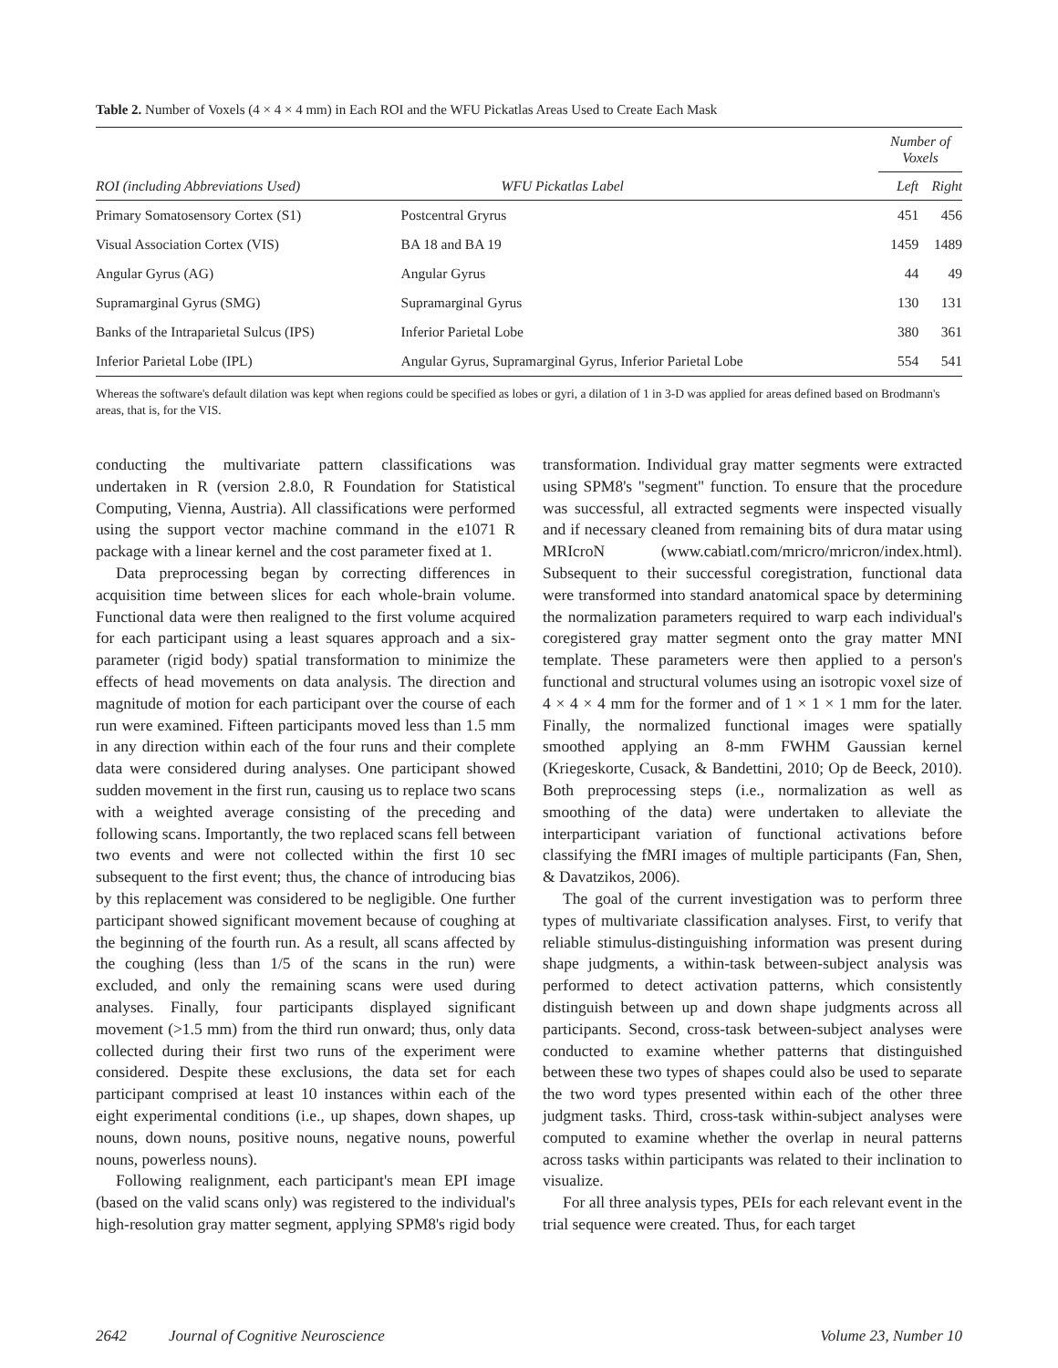Table 2. Number of Voxels (4 × 4 × 4 mm) in Each ROI and the WFU Pickatlas Areas Used to Create Each Mask
| | | Number of Voxels | |
| --- | --- | --- | --- |
| ROI (including Abbreviations Used) | WFU Pickatlas Label | Left | Right |
| Primary Somatosensory Cortex (S1) | Postcentral Gryrus | 451 | 456 |
| Visual Association Cortex (VIS) | BA 18 and BA 19 | 1459 | 1489 |
| Angular Gyrus (AG) | Angular Gyrus | 44 | 49 |
| Supramarginal Gyrus (SMG) | Supramarginal Gyrus | 130 | 131 |
| Banks of the Intraparietal Sulcus (IPS) | Inferior Parietal Lobe | 380 | 361 |
| Inferior Parietal Lobe (IPL) | Angular Gyrus, Supramarginal Gyrus, Inferior Parietal Lobe | 554 | 541 |
Whereas the software's default dilation was kept when regions could be specified as lobes or gyri, a dilation of 1 in 3-D was applied for areas defined based on Brodmann's areas, that is, for the VIS.
conducting the multivariate pattern classifications was undertaken in R (version 2.8.0, R Foundation for Statistical Computing, Vienna, Austria). All classifications were performed using the support vector machine command in the e1071 R package with a linear kernel and the cost parameter fixed at 1.
Data preprocessing began by correcting differences in acquisition time between slices for each whole-brain volume. Functional data were then realigned to the first volume acquired for each participant using a least squares approach and a six-parameter (rigid body) spatial transformation to minimize the effects of head movements on data analysis. The direction and magnitude of motion for each participant over the course of each run were examined. Fifteen participants moved less than 1.5 mm in any direction within each of the four runs and their complete data were considered during analyses. One participant showed sudden movement in the first run, causing us to replace two scans with a weighted average consisting of the preceding and following scans. Importantly, the two replaced scans fell between two events and were not collected within the first 10 sec subsequent to the first event; thus, the chance of introducing bias by this replacement was considered to be negligible. One further participant showed significant movement because of coughing at the beginning of the fourth run. As a result, all scans affected by the coughing (less than 1/5 of the scans in the run) were excluded, and only the remaining scans were used during analyses. Finally, four participants displayed significant movement (>1.5 mm) from the third run onward; thus, only data collected during their first two runs of the experiment were considered. Despite these exclusions, the data set for each participant comprised at least 10 instances within each of the eight experimental conditions (i.e., up shapes, down shapes, up nouns, down nouns, positive nouns, negative nouns, powerful nouns, powerless nouns).
Following realignment, each participant's mean EPI image (based on the valid scans only) was registered to the individual's high-resolution gray matter segment, applying SPM8's rigid body transformation. Individual gray matter segments were extracted using SPM8's "segment" function. To ensure that the procedure was successful, all extracted segments were inspected visually and if necessary cleaned from remaining bits of dura matar using MRIcroN (www.cabiatl.com/mricro/mricron/index.html). Subsequent to their successful coregistration, functional data were transformed into standard anatomical space by determining the normalization parameters required to warp each individual's coregistered gray matter segment onto the gray matter MNI template. These parameters were then applied to a person's functional and structural volumes using an isotropic voxel size of 4 × 4 × 4 mm for the former and of 1 × 1 × 1 mm for the later. Finally, the normalized functional images were spatially smoothed applying an 8-mm FWHM Gaussian kernel (Kriegeskorte, Cusack, & Bandettini, 2010; Op de Beeck, 2010). Both preprocessing steps (i.e., normalization as well as smoothing of the data) were undertaken to alleviate the interparticipant variation of functional activations before classifying the fMRI images of multiple participants (Fan, Shen, & Davatzikos, 2006).
The goal of the current investigation was to perform three types of multivariate classification analyses. First, to verify that reliable stimulus-distinguishing information was present during shape judgments, a within-task between-subject analysis was performed to detect activation patterns, which consistently distinguish between up and down shape judgments across all participants. Second, cross-task between-subject analyses were conducted to examine whether patterns that distinguished between these two types of shapes could also be used to separate the two word types presented within each of the other three judgment tasks. Third, cross-task within-subject analyses were computed to examine whether the overlap in neural patterns across tasks within participants was related to their inclination to visualize.
For all three analysis types, PEIs for each relevant event in the trial sequence were created. Thus, for each target
2642 Journal of Cognitive Neuroscience Volume 23, Number 10